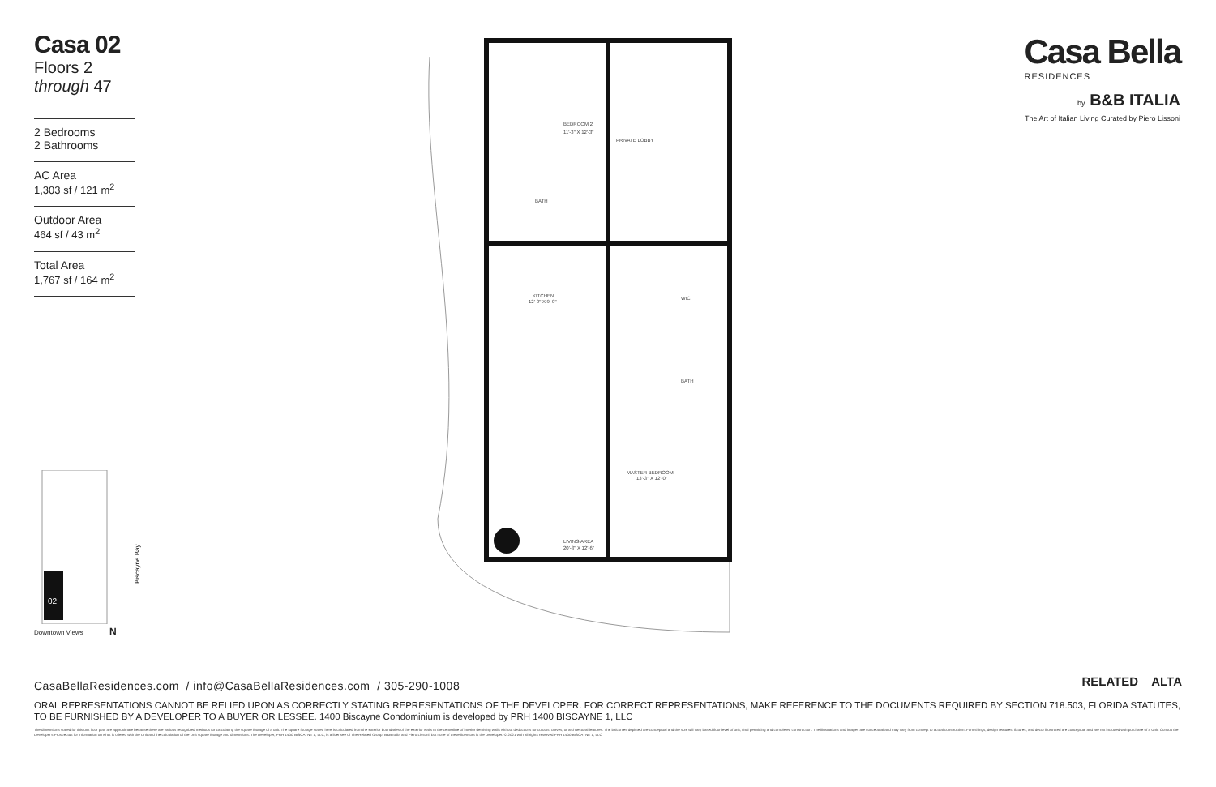Casa 02
Floors 2 through 47
2 Bedrooms
2 Bathrooms
AC Area
1,303 sf / 121 m<sup>2</sup>
Outdoor Area
464 sf / 43 m<sup>2</sup>
Total Area
1,767 sf / 164 m<sup>2</sup>
02
Biscayne Bay
Downtown Views N
BEDROOM 2
11'-3" X 12'-3"
PRIVATE LOBBY
BATH
KITCHEN
12'-0" X 9'-0"
WIC
BATH
MASTER BEDROOM
13'-3" X 12'-0"
LIVING AREA
20'-3" X 12'-6"
Casa Bella
RESIDENCES
by B&B ITALIA
The Art of Italian Living Curated by Piero Lissoni
RELATED ALTA
CasaBellaResidences.com / info@CasaBellaResidences.com / 305-290-1008
ORAL REPRESENTATIONS CANNOT BE RELIED UPON AS CORRECTLY STATING REPRESENTATIONS OF THE DEVELOPER. FOR CORRECT REPRESENTATIONS, MAKE REFERENCE TO THE DOCUMENTS REQUIRED BY SECTION 718.503, FLORIDA STATUTES, TO BE FURNISHED BY A DEVELOPER TO A BUYER OR LESSEE. 1400 Biscayne Condominium is developed by PRH 1400 BISCAYNE 1, LLC
The dimensions stated for this unit floor plan are approximate because there are various recognized methods for calculating the square footage of a unit. The square footage stated here is calculated from the exterior boundaries of the exterior walls to the centerline of interior demising walls without deductions for cutouts, curves, or architectural features. The balconies depicted are conceptual and the size will vary based floor level of unit, final permitting and completed construction. The illustrations and images are conceptual and may vary from concept to actual construction. Furnishings, design features, fixtures, and decor illustrated are conceptual and are not included with purchase of a Unit. Consult the Developer's Prospectus for information on what is offered with the Unit and the calculation of the Unit square footage and dimensions. The Developer, PRH 1400 BISCAYNE 1, LLC, is a licensee of The Related Group, B&B Italia and Piero Lissoni, but none of these licensors is the Developer. © 2021 with all rights reserved PRH 1400 BISCAYNE 1, LLC